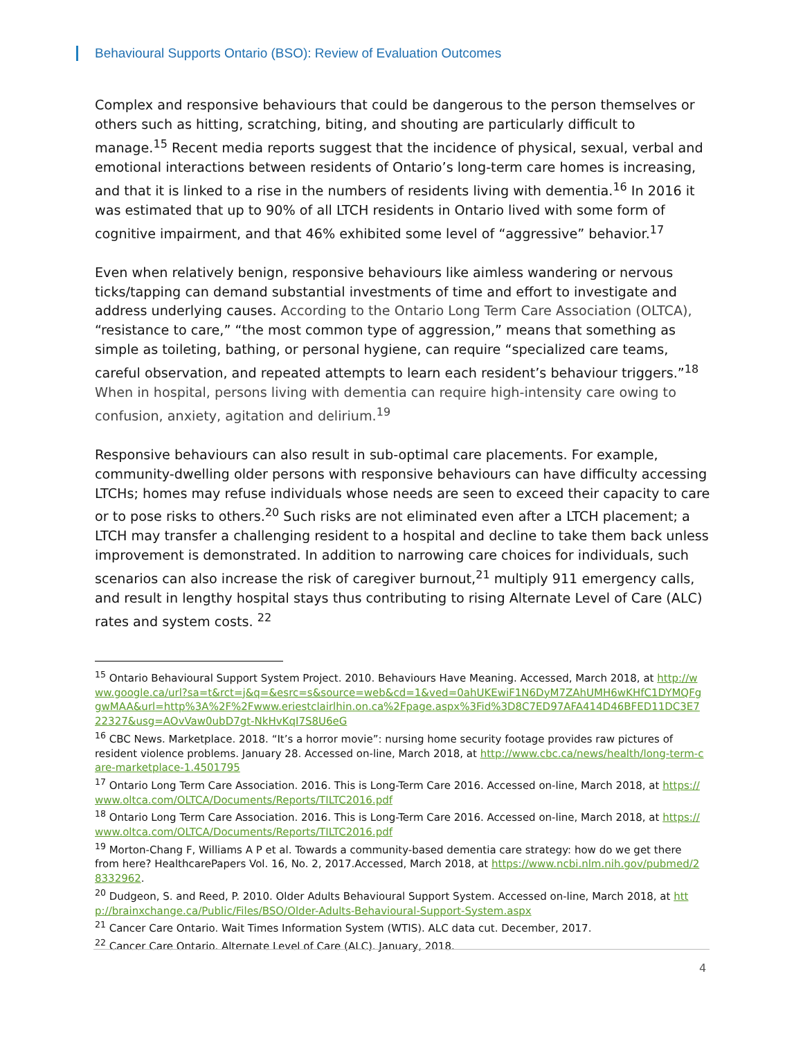Behavioural Supports Ontario (BSO): Review of Evaluation Outcomes
Complex and responsive behaviours that could be dangerous to the person themselves or others such as hitting, scratching, biting, and shouting are particularly difficult to manage.<sup>15</sup> Recent media reports suggest that the incidence of physical, sexual, verbal and emotional interactions between residents of Ontario’s long-term care homes is increasing, and that it is linked to a rise in the numbers of residents living with dementia.<sup>16</sup> In 2016 it was estimated that up to 90% of all LTCH residents in Ontario lived with some form of cognitive impairment, and that 46% exhibited some level of “aggressive” behavior.<sup>17</sup>
Even when relatively benign, responsive behaviours like aimless wandering or nervous ticks/tapping can demand substantial investments of time and effort to investigate and address underlying causes. According to the Ontario Long Term Care Association (OLTCA), “resistance to care,” “the most common type of aggression,” means that something as simple as toileting, bathing, or personal hygiene, can require “specialized care teams, careful observation, and repeated attempts to learn each resident’s behaviour triggers.”<sup>18</sup> When in hospital, persons living with dementia can require high-intensity care owing to confusion, anxiety, agitation and delirium.<sup>19</sup>
Responsive behaviours can also result in sub-optimal care placements. For example, community-dwelling older persons with responsive behaviours can have difficulty accessing LTCHs; homes may refuse individuals whose needs are seen to exceed their capacity to care or to pose risks to others.<sup>20</sup> Such risks are not eliminated even after a LTCH placement; a LTCH may transfer a challenging resident to a hospital and decline to take them back unless improvement is demonstrated. In addition to narrowing care choices for individuals, such scenarios can also increase the risk of caregiver burnout,<sup>21</sup> multiply 911 emergency calls, and result in lengthy hospital stays thus contributing to rising Alternate Level of Care (ALC) rates and system costs. <sup>22</sup>
<sup>15</sup> Ontario Behavioural Support System Project. 2010. Behaviours Have Meaning. Accessed, March 2018, at http://www.google.ca/url?sa=t&rct=j&q=&esrc=s&source=web&cd=1&ved=0ahUKEwiF1N6DyM7ZAhUMH6wKHfC1DYMQFggwMAA&url=http%3A%2F%2Fwww.eriestclairlhin.on.ca%2Fpage.aspx%3Fid%3D8C7ED97AFA414D46BFED11DC3E722327&usg=AOvVaw0ubD7gt-NkHvKqI7S8U6eG
<sup>16</sup> CBC News. Marketplace. 2018. “It’s a horror movie”: nursing home security footage provides raw pictures of resident violence problems. January 28. Accessed on-line, March 2018, at http://www.cbc.ca/news/health/long-term-care-marketplace-1.4501795
<sup>17</sup> Ontario Long Term Care Association. 2016. This is Long-Term Care 2016. Accessed on-line, March 2018, at https://www.oltca.com/OLTCA/Documents/Reports/TILTC2016.pdf
<sup>18</sup> Ontario Long Term Care Association. 2016. This is Long-Term Care 2016. Accessed on-line, March 2018, at https://www.oltca.com/OLTCA/Documents/Reports/TILTC2016.pdf
<sup>19</sup> Morton-Chang F, Williams A P et al. Towards a community-based dementia care strategy: how do we get there from here? HealthcarePapers Vol. 16, No. 2, 2017.Accessed, March 2018, at https://www.ncbi.nlm.nih.gov/pubmed/28332962.
<sup>20</sup> Dudgeon, S. and Reed, P. 2010. Older Adults Behavioural Support System. Accessed on-line, March 2018, at http://brainxchange.ca/Public/Files/BSO/Older-Adults-Behavioural-Support-System.aspx
<sup>21</sup> Cancer Care Ontario. Wait Times Information System (WTIS). ALC data cut. December, 2017.
<sup>22</sup> Cancer Care Ontario. Alternate Level of Care (ALC). January, 2018.
4